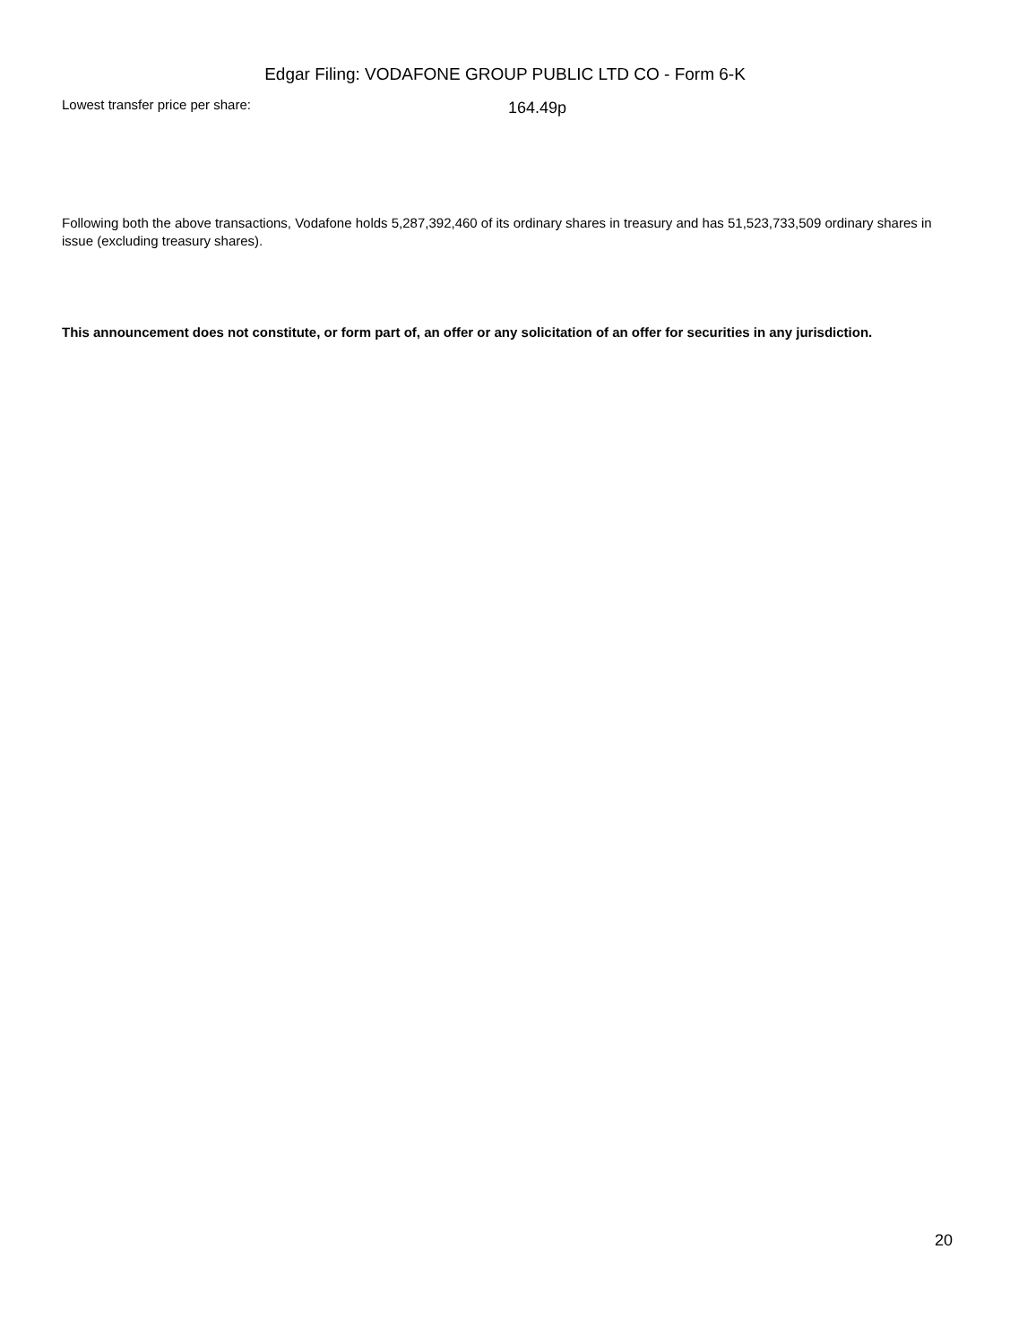Edgar Filing: VODAFONE GROUP PUBLIC LTD CO - Form 6-K
Lowest transfer price per share:
164.49p
Following both the above transactions, Vodafone holds 5,287,392,460 of its ordinary shares in treasury and has 51,523,733,509 ordinary shares in issue (excluding treasury shares).
This announcement does not constitute, or form part of, an offer or any solicitation of an offer for securities in any jurisdiction.
20